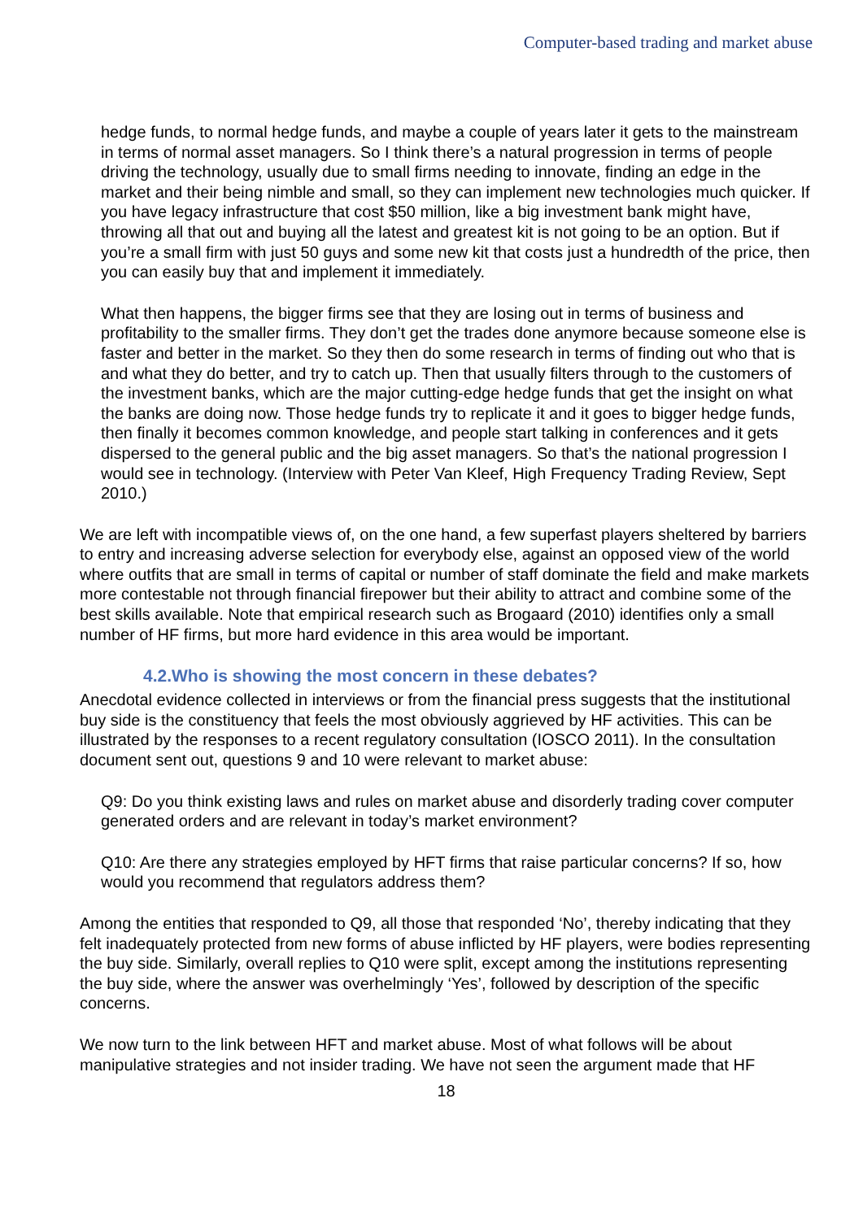Computer-based trading and market abuse
hedge funds, to normal hedge funds, and maybe a couple of years later it gets to the mainstream in terms of normal asset managers. So I think there’s a natural progression in terms of people driving the technology, usually due to small firms needing to innovate, finding an edge in the market and their being nimble and small, so they can implement new technologies much quicker. If you have legacy infrastructure that cost $50 million, like a big investment bank might have, throwing all that out and buying all the latest and greatest kit is not going to be an option. But if you’re a small firm with just 50 guys and some new kit that costs just a hundredth of the price, then you can easily buy that and implement it immediately.
What then happens, the bigger firms see that they are losing out in terms of business and profitability to the smaller firms. They don’t get the trades done anymore because someone else is faster and better in the market. So they then do some research in terms of finding out who that is and what they do better, and try to catch up. Then that usually filters through to the customers of the investment banks, which are the major cutting-edge hedge funds that get the insight on what the banks are doing now. Those hedge funds try to replicate it and it goes to bigger hedge funds, then finally it becomes common knowledge, and people start talking in conferences and it gets dispersed to the general public and the big asset managers. So that’s the national progression I would see in technology. (Interview with Peter Van Kleef, High Frequency Trading Review, Sept 2010.)
We are left with incompatible views of, on the one hand, a few superfast players sheltered by barriers to entry and increasing adverse selection for everybody else, against an opposed view of the world where outfits that are small in terms of capital or number of staff dominate the field and make markets more contestable not through financial firepower but their ability to attract and combine some of the best skills available. Note that empirical research such as Brogaard (2010) identifies only a small number of HF firms, but more hard evidence in this area would be important.
4.2.Who is showing the most concern in these debates?
Anecdotal evidence collected in interviews or from the financial press suggests that the institutional buy side is the constituency that feels the most obviously aggrieved by HF activities. This can be illustrated by the responses to a recent regulatory consultation (IOSCO 2011). In the consultation document sent out, questions 9 and 10 were relevant to market abuse:
Q9: Do you think existing laws and rules on market abuse and disorderly trading cover computer generated orders and are relevant in today’s market environment?
Q10: Are there any strategies employed by HFT firms that raise particular concerns? If so, how would you recommend that regulators address them?
Among the entities that responded to Q9, all those that responded ‘No’, thereby indicating that they felt inadequately protected from new forms of abuse inflicted by HF players, were bodies representing the buy side. Similarly, overall replies to Q10 were split, except among the institutions representing the buy side, where the answer was overhelmingly ‘Yes’, followed by description of the specific concerns.
We now turn to the link between HFT and market abuse. Most of what follows will be about manipulative strategies and not insider trading. We have not seen the argument made that HF
18